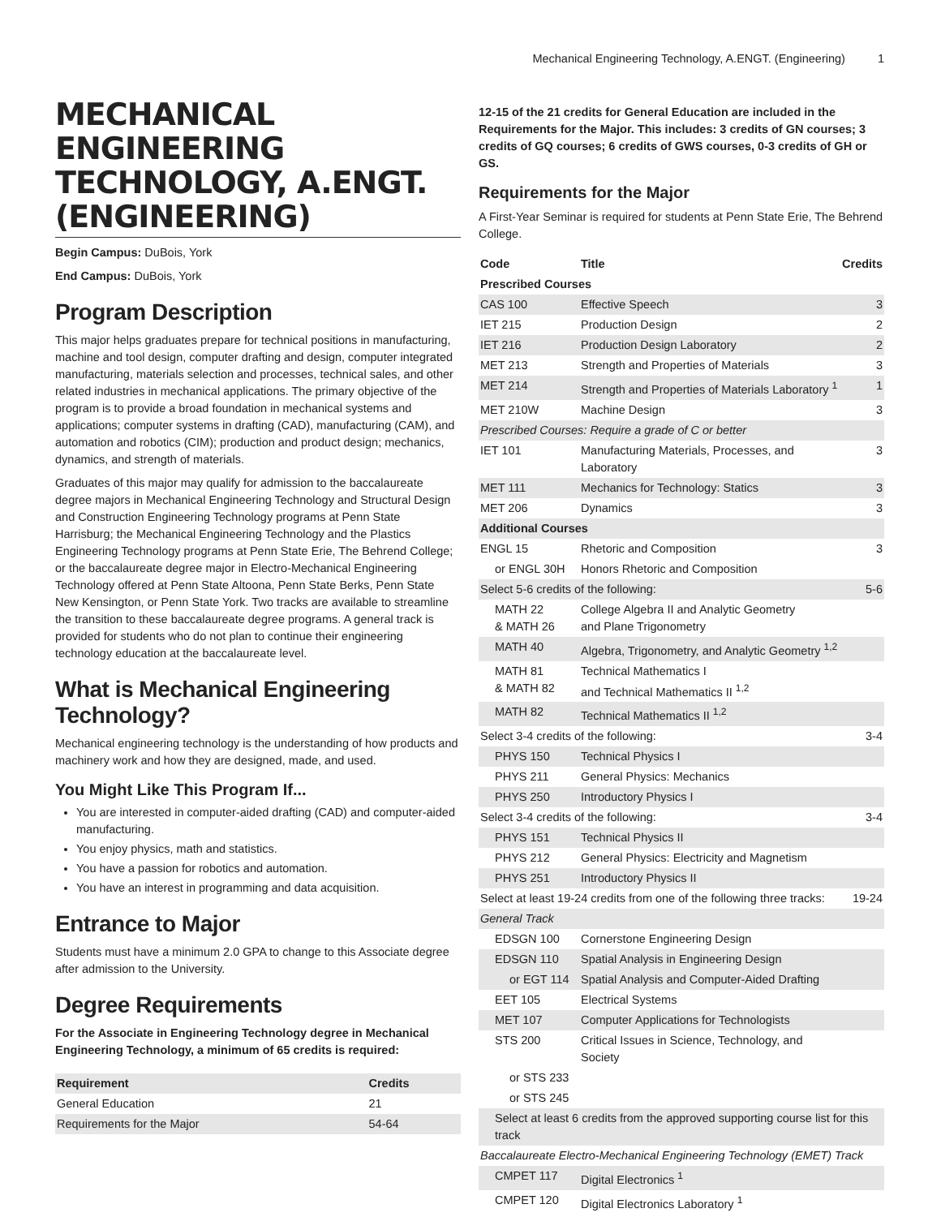Mechanical Engineering Technology, A.ENGT. (Engineering) 1
MECHANICAL ENGINEERING TECHNOLOGY, A.ENGT. (ENGINEERING)
Begin Campus: DuBois, York
End Campus: DuBois, York
Program Description
This major helps graduates prepare for technical positions in manufacturing, machine and tool design, computer drafting and design, computer integrated manufacturing, materials selection and processes, technical sales, and other related industries in mechanical applications. The primary objective of the program is to provide a broad foundation in mechanical systems and applications; computer systems in drafting (CAD), manufacturing (CAM), and automation and robotics (CIM); production and product design; mechanics, dynamics, and strength of materials.
Graduates of this major may qualify for admission to the baccalaureate degree majors in Mechanical Engineering Technology and Structural Design and Construction Engineering Technology programs at Penn State Harrisburg; the Mechanical Engineering Technology and the Plastics Engineering Technology programs at Penn State Erie, The Behrend College; or the baccalaureate degree major in Electro-Mechanical Engineering Technology offered at Penn State Altoona, Penn State Berks, Penn State New Kensington, or Penn State York. Two tracks are available to streamline the transition to these baccalaureate degree programs. A general track is provided for students who do not plan to continue their engineering technology education at the baccalaureate level.
What is Mechanical Engineering Technology?
Mechanical engineering technology is the understanding of how products and machinery work and how they are designed, made, and used.
You Might Like This Program If...
You are interested in computer-aided drafting (CAD) and computer-aided manufacturing.
You enjoy physics, math and statistics.
You have a passion for robotics and automation.
You have an interest in programming and data acquisition.
Entrance to Major
Students must have a minimum 2.0 GPA to change to this Associate degree after admission to the University.
Degree Requirements
For the Associate in Engineering Technology degree in Mechanical Engineering Technology, a minimum of 65 credits is required:
| Requirement | Credits |
| --- | --- |
| General Education | 21 |
| Requirements for the Major | 54-64 |
12-15 of the 21 credits for General Education are included in the Requirements for the Major. This includes: 3 credits of GN courses; 3 credits of GQ courses; 6 credits of GWS courses, 0-3 credits of GH or GS.
Requirements for the Major
A First-Year Seminar is required for students at Penn State Erie, The Behrend College.
| Code | Title | Credits |
| --- | --- | --- |
| Prescribed Courses | | |
| CAS 100 | Effective Speech | 3 |
| IET 215 | Production Design | 2 |
| IET 216 | Production Design Laboratory | 2 |
| MET 213 | Strength and Properties of Materials | 3 |
| MET 214 | Strength and Properties of Materials Laboratory <sup>1</sup> | 1 |
| MET 210W | Machine Design | 3 |
| Prescribed Courses: Require a grade of C or better | | |
| IET 101 | Manufacturing Materials, Processes, and Laboratory | 3 |
| MET 111 | Mechanics for Technology: Statics | 3 |
| MET 206 | Dynamics | 3 |
| Additional Courses | | |
| ENGL 15 | Rhetoric and Composition | 3 |
| or ENGL 30H | Honors Rhetoric and Composition | |
| Select 5-6 credits of the following: | | 5-6 |
| MATH 22 & MATH 26 | College Algebra II and Analytic Geometry and Plane Trigonometry | |
| MATH 40 | Algebra, Trigonometry, and Analytic Geometry <sup>1,2</sup> | |
| MATH 81 & MATH 82 | Technical Mathematics I and Technical Mathematics II <sup>1,2</sup> | |
| MATH 82 | Technical Mathematics II <sup>1,2</sup> | |
| Select 3-4 credits of the following: | | 3-4 |
| PHYS 150 | Technical Physics I | |
| PHYS 211 | General Physics: Mechanics | |
| PHYS 250 | Introductory Physics I | |
| Select 3-4 credits of the following: | | 3-4 |
| PHYS 151 | Technical Physics II | |
| PHYS 212 | General Physics: Electricity and Magnetism | |
| PHYS 251 | Introductory Physics II | |
| Select at least 19-24 credits from one of the following three tracks: | | 19-24 |
| General Track | | |
| EDSGN 100 | Cornerstone Engineering Design | |
| EDSGN 110 | Spatial Analysis in Engineering Design | |
| or EGT 114 | Spatial Analysis and Computer-Aided Drafting | |
| EET 105 | Electrical Systems | |
| MET 107 | Computer Applications for Technologists | |
| STS 200 | Critical Issues in Science, Technology, and Society | |
| or STS 233 | | |
| or STS 245 | | |
| Select at least 6 credits from the approved supporting course list for this track | | |
| Baccalaureate Electro-Mechanical Engineering Technology (EMET) Track | | |
| CMPET 117 | Digital Electronics <sup>1</sup> | |
| CMPET 120 | Digital Electronics Laboratory <sup>1</sup> | |